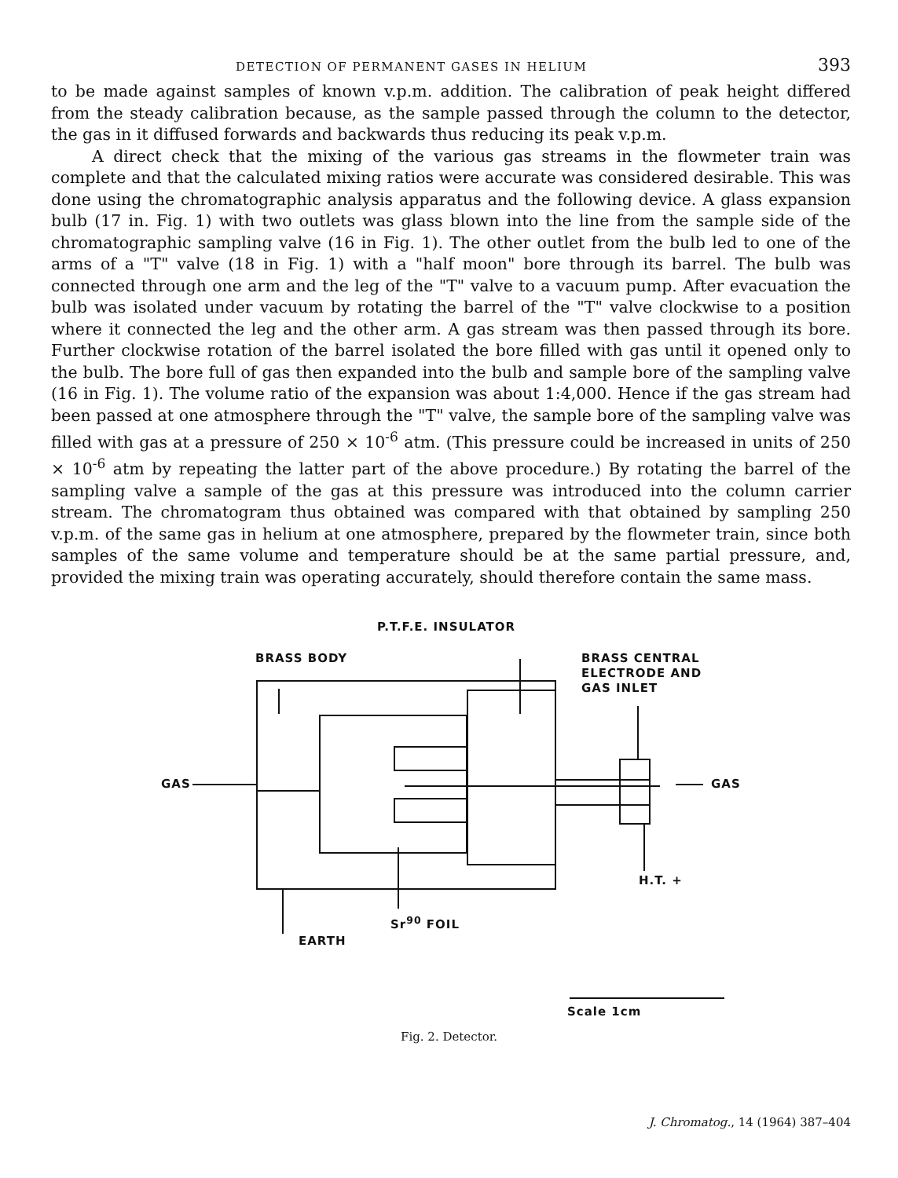DETECTION OF PERMANENT GASES IN HELIUM 393
to be made against samples of known v.p.m. addition. The calibration of peak height differed from the steady calibration because, as the sample passed through the column to the detector, the gas in it diffused forwards and backwards thus reducing its peak v.p.m.
A direct check that the mixing of the various gas streams in the flowmeter train was complete and that the calculated mixing ratios were accurate was considered desirable. This was done using the chromatographic analysis apparatus and the following device. A glass expansion bulb (17 in. Fig. 1) with two outlets was glass blown into the line from the sample side of the chromatographic sampling valve (16 in Fig. 1). The other outlet from the bulb led to one of the arms of a "T" valve (18 in Fig. 1) with a "half moon" bore through its barrel. The bulb was connected through one arm and the leg of the "T" valve to a vacuum pump. After evacuation the bulb was isolated under vacuum by rotating the barrel of the "T" valve clockwise to a position where it connected the leg and the other arm. A gas stream was then passed through its bore. Further clockwise rotation of the barrel isolated the bore filled with gas until it opened only to the bulb. The bore full of gas then expanded into the bulb and sample bore of the sampling valve (16 in Fig. 1). The volume ratio of the expansion was about 1:4,000. Hence if the gas stream had been passed at one atmosphere through the "T" valve, the sample bore of the sampling valve was filled with gas at a pressure of 250 × 10<sup>-6</sup> atm. (This pressure could be increased in units of 250 × 10<sup>-6</sup> atm by repeating the latter part of the above procedure.) By rotating the barrel of the sampling valve a sample of the gas at this pressure was introduced into the column carrier stream. The chromatogram thus obtained was compared with that obtained by sampling 250 v.p.m. of the same gas in helium at one atmosphere, prepared by the flowmeter train, since both samples of the same volume and temperature should be at the same partial pressure, and, provided the mixing train was operating accurately, should therefore contain the same mass.
P.T.F.E. INSULATOR
BRASS BODY
BRASS CENTRAL
ELECTRODE AND
GAS INLET
GAS GAS
H.T. +
Sr<sup>90</sup> FOIL
EARTH
Scale 1cm
Fig. 2. Detector.
J. Chromatog., 14 (1964) 387–404